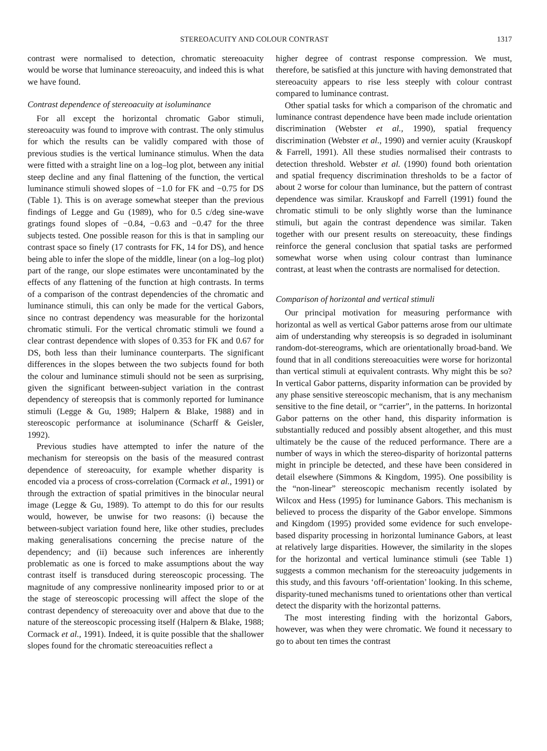STEREOACUITY AND COLOUR CONTRAST 1317
contrast were normalised to detection, chromatic stereoacuity would be worse that luminance stereoacuity, and indeed this is what we have found.
Contrast dependence of stereoacuity at isoluminance
For all except the horizontal chromatic Gabor stimuli, stereoacuity was found to improve with contrast. The only stimulus for which the results can be validly compared with those of previous studies is the vertical luminance stimulus. When the data were fitted with a straight line on a log–log plot, between any initial steep decline and any final flattening of the function, the vertical luminance stimuli showed slopes of −1.0 for FK and −0.75 for DS (Table 1). This is on average somewhat steeper than the previous findings of Legge and Gu (1989), who for 0.5 c/deg sine-wave gratings found slopes of −0.84, −0.63 and −0.47 for the three subjects tested. One possible reason for this is that in sampling our contrast space so finely (17 contrasts for FK, 14 for DS), and hence being able to infer the slope of the middle, linear (on a log–log plot) part of the range, our slope estimates were uncontaminated by the effects of any flattening of the function at high contrasts. In terms of a comparison of the contrast dependencies of the chromatic and luminance stimuli, this can only be made for the vertical Gabors, since no contrast dependency was measurable for the horizontal chromatic stimuli. For the vertical chromatic stimuli we found a clear contrast dependence with slopes of 0.353 for FK and 0.67 for DS, both less than their luminance counterparts. The significant differences in the slopes between the two subjects found for both the colour and luminance stimuli should not be seen as surprising, given the significant between-subject variation in the contrast dependency of stereopsis that is commonly reported for luminance stimuli (Legge & Gu, 1989; Halpern & Blake, 1988) and in stereoscopic performance at isoluminance (Scharff & Geisler, 1992).
Previous studies have attempted to infer the nature of the mechanism for stereopsis on the basis of the measured contrast dependence of stereoacuity, for example whether disparity is encoded via a process of cross-correlation (Cormack et al., 1991) or through the extraction of spatial primitives in the binocular neural image (Legge & Gu, 1989). To attempt to do this for our results would, however, be unwise for two reasons: (i) because the between-subject variation found here, like other studies, precludes making generalisations concerning the precise nature of the dependency; and (ii) because such inferences are inherently problematic as one is forced to make assumptions about the way contrast itself is transduced during stereoscopic processing. The magnitude of any compressive nonlinearity imposed prior to or at the stage of stereoscopic processing will affect the slope of the contrast dependency of stereoacuity over and above that due to the nature of the stereoscopic processing itself (Halpern & Blake, 1988; Cormack et al., 1991). Indeed, it is quite possible that the shallower slopes found for the chromatic stereoacuities reflect a
higher degree of contrast response compression. We must, therefore, be satisfied at this juncture with having demonstrated that stereoacuity appears to rise less steeply with colour contrast compared to luminance contrast.
Other spatial tasks for which a comparison of the chromatic and luminance contrast dependence have been made include orientation discrimination (Webster et al., 1990), spatial frequency discrimination (Webster et al., 1990) and vernier acuity (Krauskopf & Farrell, 1991). All these studies normalised their contrasts to detection threshold. Webster et al. (1990) found both orientation and spatial frequency discrimination thresholds to be a factor of about 2 worse for colour than luminance, but the pattern of contrast dependence was similar. Krauskopf and Farrell (1991) found the chromatic stimuli to be only slightly worse than the luminance stimuli, but again the contrast dependence was similar. Taken together with our present results on stereoacuity, these findings reinforce the general conclusion that spatial tasks are performed somewhat worse when using colour contrast than luminance contrast, at least when the contrasts are normalised for detection.
Comparison of horizontal and vertical stimuli
Our principal motivation for measuring performance with horizontal as well as vertical Gabor patterns arose from our ultimate aim of understanding why stereopsis is so degraded in isoluminant random-dot-stereograms, which are orientationally broad-band. We found that in all conditions stereoacuities were worse for horizontal than vertical stimuli at equivalent contrasts. Why might this be so? In vertical Gabor patterns, disparity information can be provided by any phase sensitive stereoscopic mechanism, that is any mechanism sensitive to the fine detail, or “carrier”, in the patterns. In horizontal Gabor patterns on the other hand, this disparity information is substantially reduced and possibly absent altogether, and this must ultimately be the cause of the reduced performance. There are a number of ways in which the stereo-disparity of horizontal patterns might in principle be detected, and these have been considered in detail elsewhere (Simmons & Kingdom, 1995). One possibility is the “non-linear” stereoscopic mechanism recently isolated by Wilcox and Hess (1995) for luminance Gabors. This mechanism is believed to process the disparity of the Gabor envelope. Simmons and Kingdom (1995) provided some evidence for such envelope-based disparity processing in horizontal luminance Gabors, at least at relatively large disparities. However, the similarity in the slopes for the horizontal and vertical luminance stimuli (see Table 1) suggests a common mechanism for the stereoacuity judgements in this study, and this favours ‘off-orientation’ looking. In this scheme, disparity-tuned mechanisms tuned to orientations other than vertical detect the disparity with the horizontal patterns.
The most interesting finding with the horizontal Gabors, however, was when they were chromatic. We found it necessary to go to about ten times the contrast